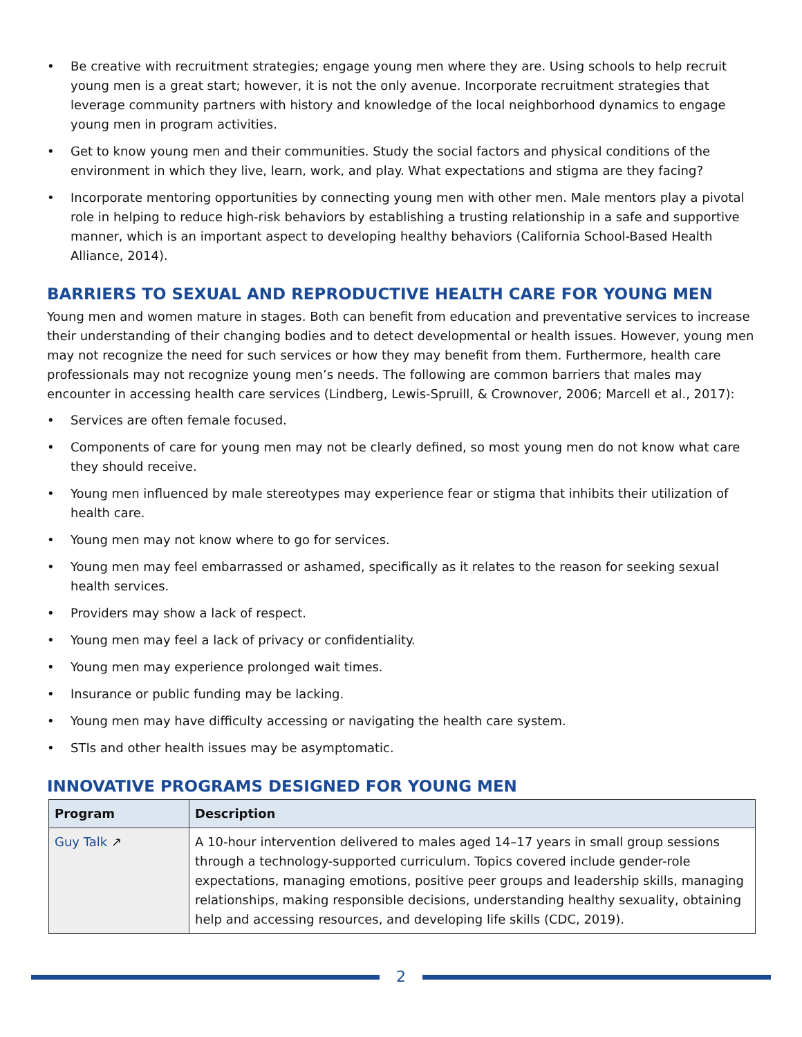• Be creative with recruitment strategies; engage young men where they are. Using schools to help recruit young men is a great start; however, it is not the only avenue. Incorporate recruitment strategies that leverage community partners with history and knowledge of the local neighborhood dynamics to engage young men in program activities.
• Get to know young men and their communities. Study the social factors and physical conditions of the environment in which they live, learn, work, and play. What expectations and stigma are they facing?
• Incorporate mentoring opportunities by connecting young men with other men. Male mentors play a pivotal role in helping to reduce high-risk behaviors by establishing a trusting relationship in a safe and supportive manner, which is an important aspect to developing healthy behaviors (California School-Based Health Alliance, 2014).
BARRIERS TO SEXUAL AND REPRODUCTIVE HEALTH CARE FOR YOUNG MEN
Young men and women mature in stages. Both can benefit from education and preventative services to increase their understanding of their changing bodies and to detect developmental or health issues. However, young men may not recognize the need for such services or how they may benefit from them. Furthermore, health care professionals may not recognize young men’s needs. The following are common barriers that males may encounter in accessing health care services (Lindberg, Lewis-Spruill, & Crownover, 2006; Marcell et al., 2017):
• Services are often female focused.
• Components of care for young men may not be clearly defined, so most young men do not know what care they should receive.
• Young men influenced by male stereotypes may experience fear or stigma that inhibits their utilization of health care.
• Young men may not know where to go for services.
• Young men may feel embarrassed or ashamed, specifically as it relates to the reason for seeking sexual health services.
• Providers may show a lack of respect.
• Young men may feel a lack of privacy or confidentiality.
• Young men may experience prolonged wait times.
• Insurance or public funding may be lacking.
• Young men may have difficulty accessing or navigating the health care system.
• STIs and other health issues may be asymptomatic.
INNOVATIVE PROGRAMS DESIGNED FOR YOUNG MEN
| Program | Description |
| --- | --- |
| Guy Talk ↗ | A 10-hour intervention delivered to males aged 14–17 years in small group sessions through a technology-supported curriculum. Topics covered include gender-role expectations, managing emotions, positive peer groups and leadership skills, managing relationships, making responsible decisions, understanding healthy sexuality, obtaining help and accessing resources, and developing life skills (CDC, 2019). |
2